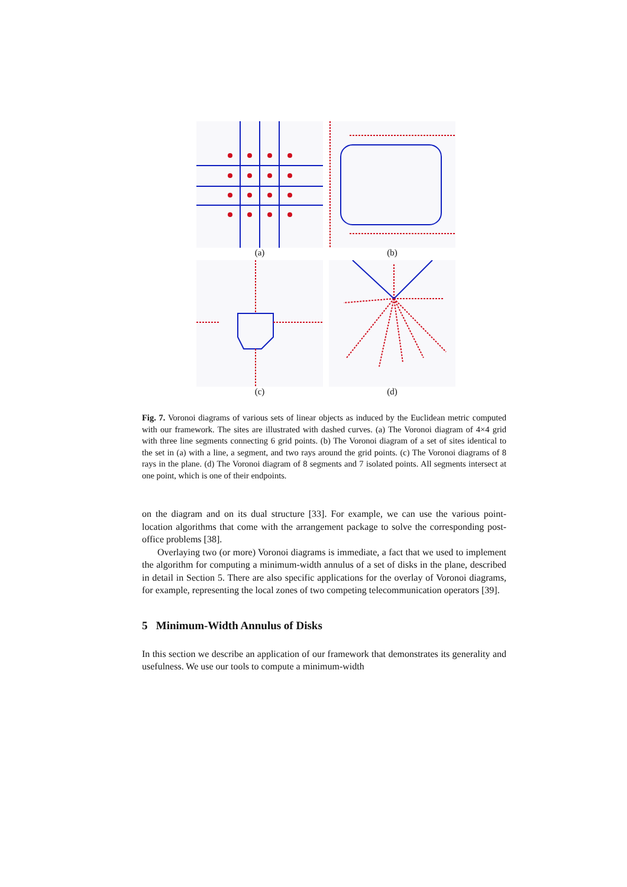(a)
(b)
(c)
(d)
Fig. 7. Voronoi diagrams of various sets of linear objects as induced by the Euclidean metric computed with our framework. The sites are illustrated with dashed curves. (a) The Voronoi diagram of 4×4 grid with three line segments connecting 6 grid points. (b) The Voronoi diagram of a set of sites identical to the set in (a) with a line, a segment, and two rays around the grid points. (c) The Voronoi diagrams of 8 rays in the plane. (d) The Voronoi diagram of 8 segments and 7 isolated points. All segments intersect at one point, which is one of their endpoints.
on the diagram and on its dual structure [33]. For example, we can use the various point-location algorithms that come with the arrangement package to solve the corresponding post-office problems [38].
Overlaying two (or more) Voronoi diagrams is immediate, a fact that we used to implement the algorithm for computing a minimum-width annulus of a set of disks in the plane, described in detail in Section 5. There are also specific applications for the overlay of Voronoi diagrams, for example, representing the local zones of two competing telecommunication operators [39].
5 Minimum-Width Annulus of Disks
In this section we describe an application of our framework that demonstrates its generality and usefulness. We use our tools to compute a minimum-width